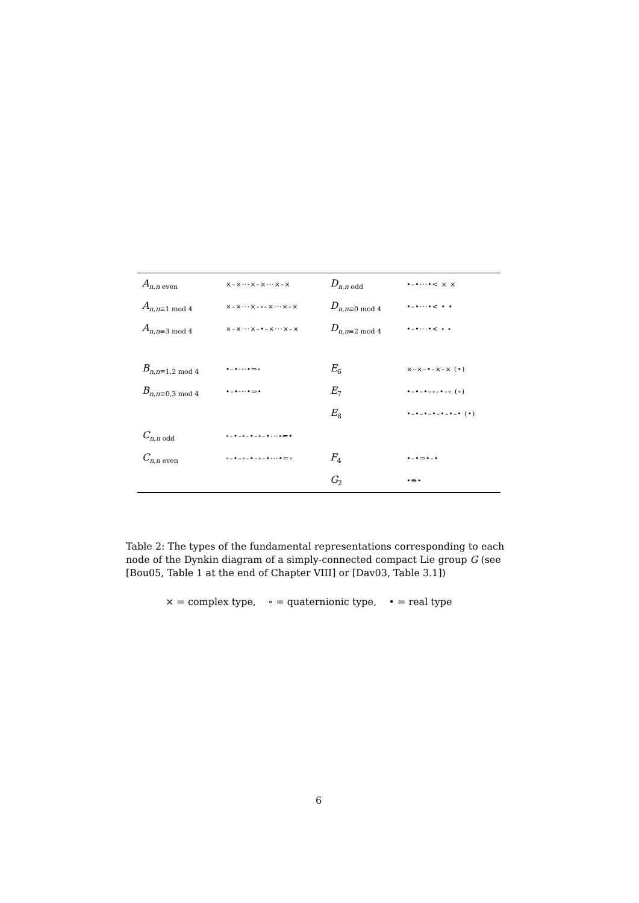| A<sub>n,n even</sub> | ×–×···×–×···×–× | D<sub>n,n odd</sub> | •–•···•< × × |
| A<sub>n,n≡1 mod 4</sub> | ×–×···×–∘–×···×–× | D<sub>n,n≡0 mod 4</sub> | •–•···•< • • |
| A<sub>n,n≡3 mod 4</sub> | ×–×···×–•–×···×–× | D<sub>n,n≡2 mod 4</sub> | •–•···•< ∘ ∘ |
| B<sub>n,n≡1,2 mod 4</sub> | •–•···•⇒∘ | E<sub>6</sub> | ×–×–•–×–× (•) |
| B<sub>n,n≡0,3 mod 4</sub> | •–•···•⇒• | E<sub>7</sub> | •–•–•–∘–•–∘ (∘) |
| | | E<sub>8</sub> | •–•–•–•–•–•–• (•) |
| C<sub>n,n odd</sub> | ∘–•–∘–•–∘–•···∘⇐• | | |
| C<sub>n,n even</sub> | ∘–•–∘–•–∘–•···•⇐∘ | F<sub>4</sub> | •–•⇒•–• |
| | | G<sub>2</sub> | •⇛• |
Table 2: The types of the fundamental representations corresponding to each node of the Dynkin diagram of a simply-connected compact Lie group G (see [Bou05, Table 1 at the end of Chapter VIII] or [Dav03, Table 3.1])
× = complex type, ∘ = quaternionic type, • = real type
6